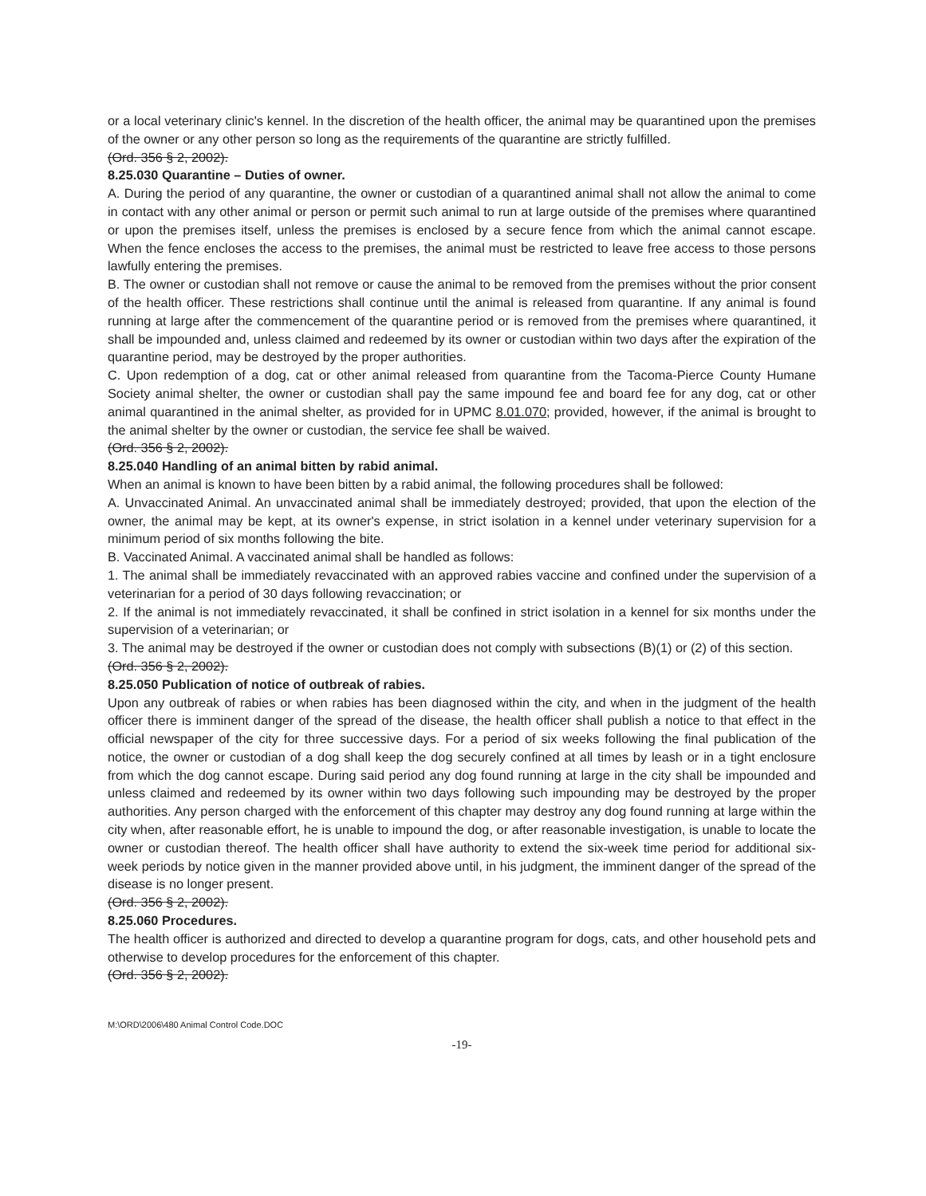or a local veterinary clinic's kennel. In the discretion of the health officer, the animal may be quarantined upon the premises of the owner or any other person so long as the requirements of the quarantine are strictly fulfilled.
(Ord. 356 § 2, 2002).
8.25.030 Quarantine – Duties of owner.
A. During the period of any quarantine, the owner or custodian of a quarantined animal shall not allow the animal to come in contact with any other animal or person or permit such animal to run at large outside of the premises where quarantined or upon the premises itself, unless the premises is enclosed by a secure fence from which the animal cannot escape. When the fence encloses the access to the premises, the animal must be restricted to leave free access to those persons lawfully entering the premises.
B. The owner or custodian shall not remove or cause the animal to be removed from the premises without the prior consent of the health officer. These restrictions shall continue until the animal is released from quarantine. If any animal is found running at large after the commencement of the quarantine period or is removed from the premises where quarantined, it shall be impounded and, unless claimed and redeemed by its owner or custodian within two days after the expiration of the quarantine period, may be destroyed by the proper authorities.
C. Upon redemption of a dog, cat or other animal released from quarantine from the Tacoma-Pierce County Humane Society animal shelter, the owner or custodian shall pay the same impound fee and board fee for any dog, cat or other animal quarantined in the animal shelter, as provided for in UPMC 8.01.070; provided, however, if the animal is brought to the animal shelter by the owner or custodian, the service fee shall be waived.
(Ord. 356 § 2, 2002).
8.25.040 Handling of an animal bitten by rabid animal.
When an animal is known to have been bitten by a rabid animal, the following procedures shall be followed:
A. Unvaccinated Animal. An unvaccinated animal shall be immediately destroyed; provided, that upon the election of the owner, the animal may be kept, at its owner's expense, in strict isolation in a kennel under veterinary supervision for a minimum period of six months following the bite.
B. Vaccinated Animal. A vaccinated animal shall be handled as follows:
1. The animal shall be immediately revaccinated with an approved rabies vaccine and confined under the supervision of a veterinarian for a period of 30 days following revaccination; or
2. If the animal is not immediately revaccinated, it shall be confined in strict isolation in a kennel for six months under the supervision of a veterinarian; or
3. The animal may be destroyed if the owner or custodian does not comply with subsections (B)(1) or (2) of this section.
(Ord. 356 § 2, 2002).
8.25.050 Publication of notice of outbreak of rabies.
Upon any outbreak of rabies or when rabies has been diagnosed within the city, and when in the judgment of the health officer there is imminent danger of the spread of the disease, the health officer shall publish a notice to that effect in the official newspaper of the city for three successive days. For a period of six weeks following the final publication of the notice, the owner or custodian of a dog shall keep the dog securely confined at all times by leash or in a tight enclosure from which the dog cannot escape. During said period any dog found running at large in the city shall be impounded and unless claimed and redeemed by its owner within two days following such impounding may be destroyed by the proper authorities. Any person charged with the enforcement of this chapter may destroy any dog found running at large within the city when, after reasonable effort, he is unable to impound the dog, or after reasonable investigation, is unable to locate the owner or custodian thereof. The health officer shall have authority to extend the six-week time period for additional six-week periods by notice given in the manner provided above until, in his judgment, the imminent danger of the spread of the disease is no longer present.
(Ord. 356 § 2, 2002).
8.25.060 Procedures.
The health officer is authorized and directed to develop a quarantine program for dogs, cats, and other household pets and otherwise to develop procedures for the enforcement of this chapter.
(Ord. 356 § 2, 2002).
M:\ORD\2006\480 Animal Control Code.DOC
-19-